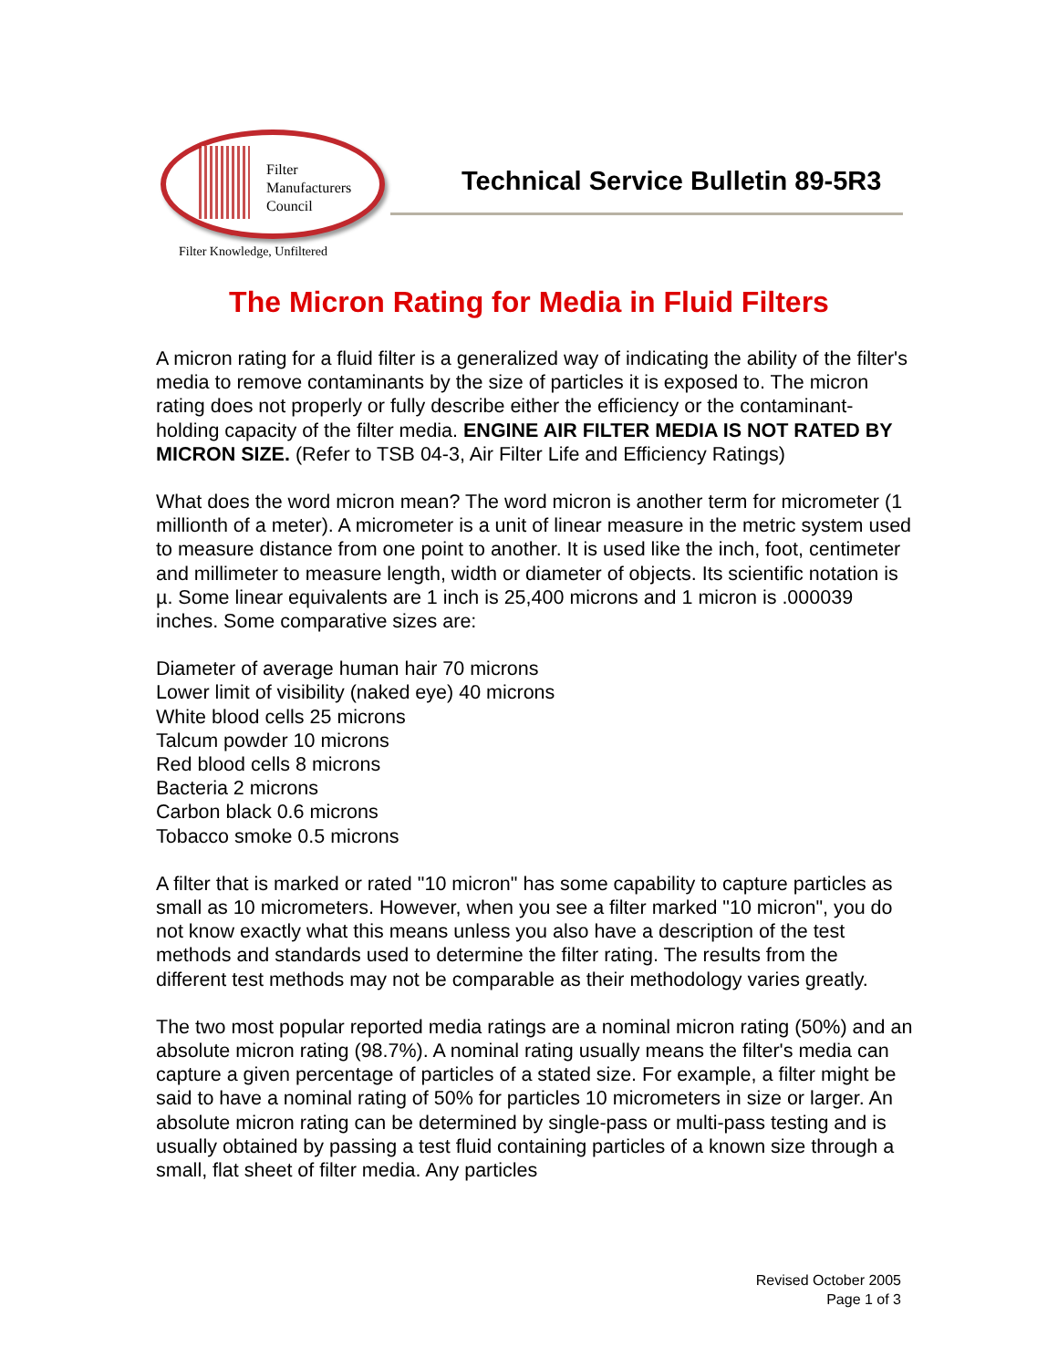Filter
Manufacturers
Council
Filter Knowledge, Unfiltered
Technical Service Bulletin 89-5R3
The Micron Rating for Media in Fluid Filters
A micron rating for a fluid filter is a generalized way of indicating the ability of the filter's media to remove contaminants by the size of particles it is exposed to. The micron rating does not properly or fully describe either the efficiency or the contaminant-holding capacity of the filter media. ENGINE AIR FILTER MEDIA IS NOT RATED BY MICRON SIZE. (Refer to TSB 04-3, Air Filter Life and Efficiency Ratings)
What does the word micron mean? The word micron is another term for micrometer (1 millionth of a meter). A micrometer is a unit of linear measure in the metric system used to measure distance from one point to another. It is used like the inch, foot, centimeter and millimeter to measure length, width or diameter of objects. Its scientific notation is µ. Some linear equivalents are 1 inch is 25,400 microns and 1 micron is .000039 inches. Some comparative sizes are:
Diameter of average human hair 70 microns
Lower limit of visibility (naked eye) 40 microns
White blood cells 25 microns
Talcum powder 10 microns
Red blood cells 8 microns
Bacteria 2 microns
Carbon black 0.6 microns
Tobacco smoke 0.5 microns
A filter that is marked or rated "10 micron" has some capability to capture particles as small as 10 micrometers. However, when you see a filter marked "10 micron", you do not know exactly what this means unless you also have a description of the test methods and standards used to determine the filter rating. The results from the different test methods may not be comparable as their methodology varies greatly.
The two most popular reported media ratings are a nominal micron rating (50%) and an absolute micron rating (98.7%). A nominal rating usually means the filter's media can capture a given percentage of particles of a stated size. For example, a filter might be said to have a nominal rating of 50% for particles 10 micrometers in size or larger. An absolute micron rating can be determined by single-pass or multi-pass testing and is usually obtained by passing a test fluid containing particles of a known size through a small, flat sheet of filter media. Any particles
Revised October 2005
Page 1 of 3